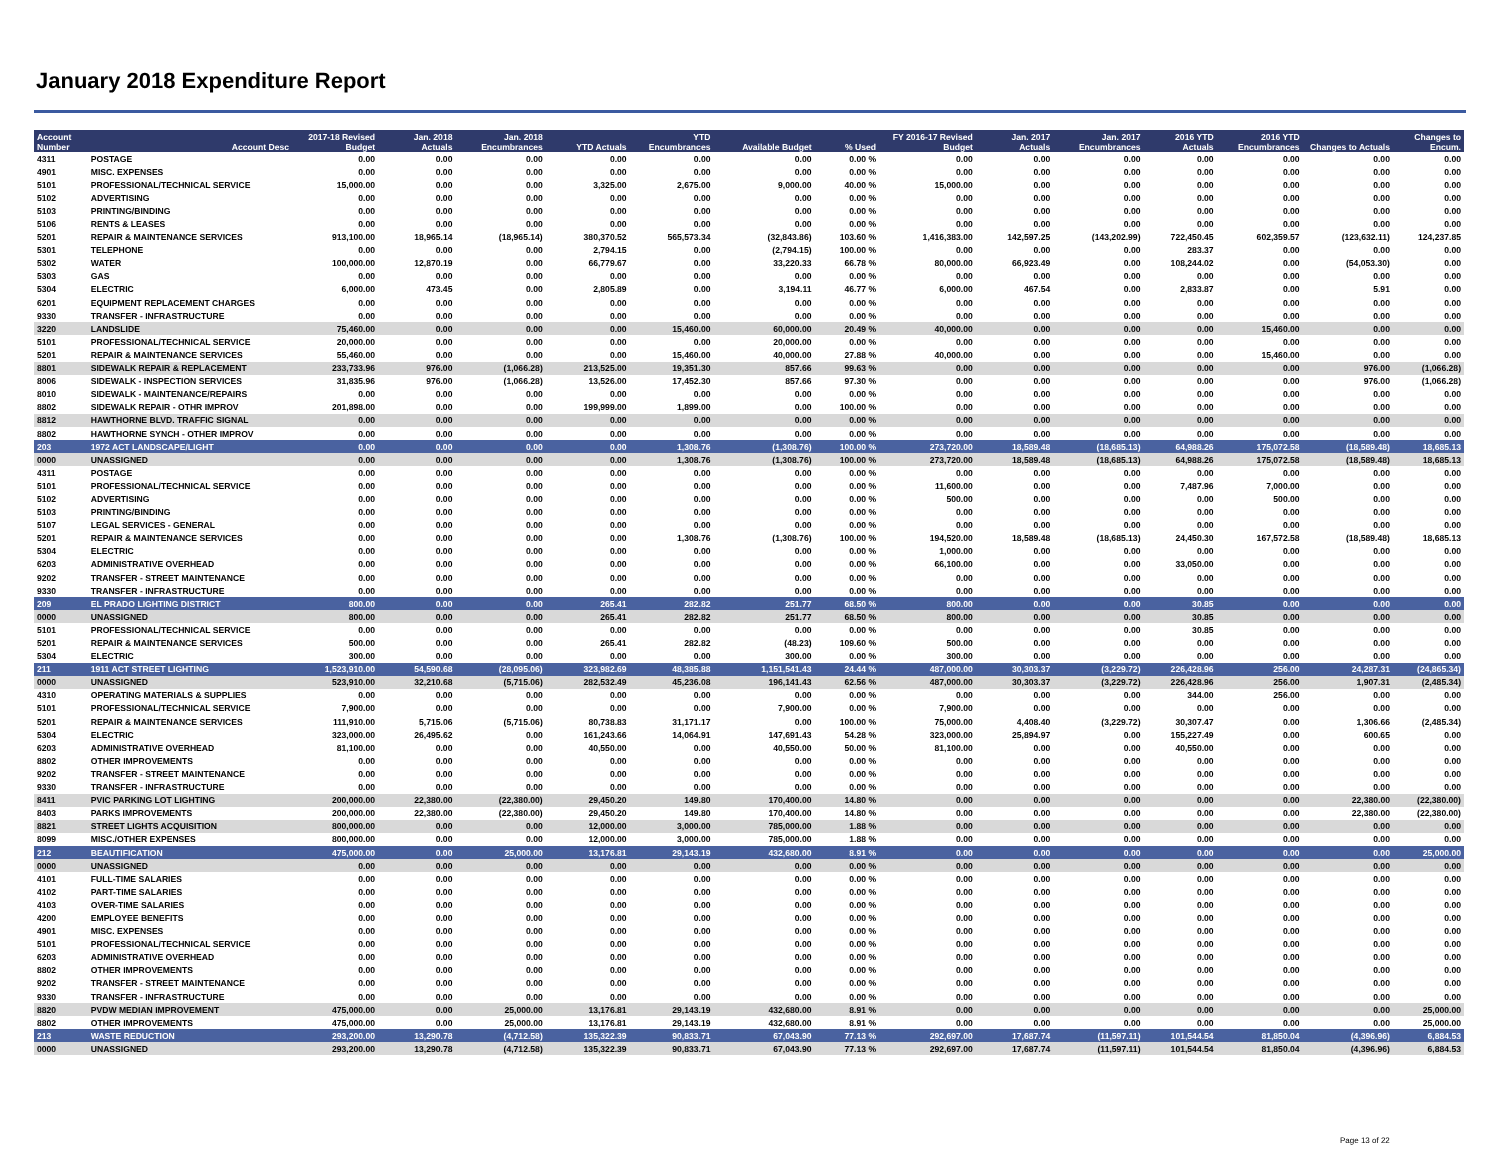January 2018 Expenditure Report
| Account Number | Account Desc | 2017-18 Revised Budget | Jan. 2018 Actuals | Jan. 2018 Encumbrances | YTD Actuals | YTD Encumbrances | Available Budget | % Used | FY 2016-17 Revised Budget | Jan. 2017 Actuals | Jan. 2017 Encumbrances | 2016 YTD Actuals | 2016 YTD Encumbrances | Changes to Actuals | Changes to Encum. |
| --- | --- | --- | --- | --- | --- | --- | --- | --- | --- | --- | --- | --- | --- | --- | --- |
| 4311 | POSTAGE | 0.00 | 0.00 | 0.00 | 0.00 | 0.00 | 0.00 | 0.00 % | 0.00 | 0.00 | 0.00 | 0.00 | 0.00 | 0.00 | 0.00 |
| 4901 | MISC. EXPENSES | 0.00 | 0.00 | 0.00 | 0.00 | 0.00 | 0.00 | 0.00 % | 0.00 | 0.00 | 0.00 | 0.00 | 0.00 | 0.00 | 0.00 |
| 5101 | PROFESSIONAL/TECHNICAL SERVICE | 15,000.00 | 0.00 | 0.00 | 3,325.00 | 2,675.00 | 9,000.00 | 40.00 % | 15,000.00 | 0.00 | 0.00 | 0.00 | 0.00 | 0.00 | 0.00 |
| 5102 | ADVERTISING | 0.00 | 0.00 | 0.00 | 0.00 | 0.00 | 0.00 | 0.00 % | 0.00 | 0.00 | 0.00 | 0.00 | 0.00 | 0.00 | 0.00 |
| 5103 | PRINTING/BINDING | 0.00 | 0.00 | 0.00 | 0.00 | 0.00 | 0.00 | 0.00 % | 0.00 | 0.00 | 0.00 | 0.00 | 0.00 | 0.00 | 0.00 |
| 5106 | RENTS & LEASES | 0.00 | 0.00 | 0.00 | 0.00 | 0.00 | 0.00 | 0.00 % | 0.00 | 0.00 | 0.00 | 0.00 | 0.00 | 0.00 | 0.00 |
| 5201 | REPAIR & MAINTENANCE SERVICES | 913,100.00 | 18,965.14 | (18,965.14) | 380,370.52 | 565,573.34 | (32,843.86) | 103.60 % | 1,416,383.00 | 142,597.25 | (143,202.99) | 722,450.45 | 602,359.57 | (123,632.11) | 124,237.85 |
| 5301 | TELEPHONE | 0.00 | 0.00 | 0.00 | 2,794.15 | 0.00 | (2,794.15) | 100.00 % | 0.00 | 0.00 | 0.00 | 283.37 | 0.00 | 0.00 | 0.00 |
| 5302 | WATER | 100,000.00 | 12,870.19 | 0.00 | 66,779.67 | 0.00 | 33,220.33 | 66.78 % | 80,000.00 | 66,923.49 | 0.00 | 108,244.02 | 0.00 | (54,053.30) | 0.00 |
| 5303 | GAS | 0.00 | 0.00 | 0.00 | 0.00 | 0.00 | 0.00 | 0.00 % | 0.00 | 0.00 | 0.00 | 0.00 | 0.00 | 0.00 | 0.00 |
| 5304 | ELECTRIC | 6,000.00 | 473.45 | 0.00 | 2,805.89 | 0.00 | 3,194.11 | 46.77 % | 6,000.00 | 467.54 | 0.00 | 2,833.87 | 0.00 | 5.91 | 0.00 |
| 6201 | EQUIPMENT REPLACEMENT CHARGES | 0.00 | 0.00 | 0.00 | 0.00 | 0.00 | 0.00 | 0.00 % | 0.00 | 0.00 | 0.00 | 0.00 | 0.00 | 0.00 | 0.00 |
| 9330 | TRANSFER - INFRASTRUCTURE | 0.00 | 0.00 | 0.00 | 0.00 | 0.00 | 0.00 | 0.00 % | 0.00 | 0.00 | 0.00 | 0.00 | 0.00 | 0.00 | 0.00 |
| 3220 | LANDSLIDE | 75,460.00 | 0.00 | 0.00 | 0.00 | 15,460.00 | 60,000.00 | 20.49 % | 40,000.00 | 0.00 | 0.00 | 0.00 | 15,460.00 | 0.00 | 0.00 |
| 5101 | PROFESSIONAL/TECHNICAL SERVICE | 20,000.00 | 0.00 | 0.00 | 0.00 | 0.00 | 20,000.00 | 0.00 % | 0.00 | 0.00 | 0.00 | 0.00 | 0.00 | 0.00 | 0.00 |
| 5201 | REPAIR & MAINTENANCE SERVICES | 55,460.00 | 0.00 | 0.00 | 0.00 | 15,460.00 | 40,000.00 | 27.88 % | 40,000.00 | 0.00 | 0.00 | 0.00 | 15,460.00 | 0.00 | 0.00 |
| 8801 | SIDEWALK REPAIR & REPLACEMENT | 233,733.96 | 976.00 | (1,066.28) | 213,525.00 | 19,351.30 | 857.66 | 99.63 % | 0.00 | 0.00 | 0.00 | 0.00 | 0.00 | 976.00 | (1,066.28) |
| 8006 | SIDEWALK - INSPECTION SERVICES | 31,835.96 | 976.00 | (1,066.28) | 13,526.00 | 17,452.30 | 857.66 | 97.30 % | 0.00 | 0.00 | 0.00 | 0.00 | 0.00 | 976.00 | (1,066.28) |
| 8010 | SIDEWALK - MAINTENANCE/REPAIRS | 0.00 | 0.00 | 0.00 | 0.00 | 0.00 | 0.00 | 0.00 % | 0.00 | 0.00 | 0.00 | 0.00 | 0.00 | 0.00 | 0.00 |
| 8802 | SIDEWALK REPAIR - OTHR IMPROV | 201,898.00 | 0.00 | 0.00 | 199,999.00 | 1,899.00 | 0.00 | 100.00 % | 0.00 | 0.00 | 0.00 | 0.00 | 0.00 | 0.00 | 0.00 |
| 8812 | HAWTHORNE BLVD. TRAFFIC SIGNAL | 0.00 | 0.00 | 0.00 | 0.00 | 0.00 | 0.00 | 0.00 % | 0.00 | 0.00 | 0.00 | 0.00 | 0.00 | 0.00 | 0.00 |
| 8802 | HAWTHORNE SYNCH - OTHER IMPROV | 0.00 | 0.00 | 0.00 | 0.00 | 0.00 | 0.00 | 0.00 % | 0.00 | 0.00 | 0.00 | 0.00 | 0.00 | 0.00 | 0.00 |
| 203 | 1972 ACT LANDSCAPE/LIGHT | 0.00 | 0.00 | 0.00 | 0.00 | 1,308.76 | (1,308.76) | 100.00 % | 273,720.00 | 18,589.48 | (18,685.13) | 64,988.26 | 175,072.58 | (18,589.48) | 18,685.13 |
| 0000 | UNASSIGNED | 0.00 | 0.00 | 0.00 | 0.00 | 1,308.76 | (1,308.76) | 100.00 % | 273,720.00 | 18,589.48 | (18,685.13) | 64,988.26 | 175,072.58 | (18,589.48) | 18,685.13 |
| 4311 | POSTAGE | 0.00 | 0.00 | 0.00 | 0.00 | 0.00 | 0.00 | 0.00 % | 0.00 | 0.00 | 0.00 | 0.00 | 0.00 | 0.00 | 0.00 |
| 5101 | PROFESSIONAL/TECHNICAL SERVICE | 0.00 | 0.00 | 0.00 | 0.00 | 0.00 | 0.00 | 0.00 % | 11,600.00 | 0.00 | 0.00 | 7,487.96 | 7,000.00 | 0.00 | 0.00 |
| 5102 | ADVERTISING | 0.00 | 0.00 | 0.00 | 0.00 | 0.00 | 0.00 | 0.00 % | 500.00 | 0.00 | 0.00 | 0.00 | 500.00 | 0.00 | 0.00 |
| 5103 | PRINTING/BINDING | 0.00 | 0.00 | 0.00 | 0.00 | 0.00 | 0.00 | 0.00 % | 0.00 | 0.00 | 0.00 | 0.00 | 0.00 | 0.00 | 0.00 |
| 5107 | LEGAL SERVICES - GENERAL | 0.00 | 0.00 | 0.00 | 0.00 | 0.00 | 0.00 | 0.00 % | 0.00 | 0.00 | 0.00 | 0.00 | 0.00 | 0.00 | 0.00 |
| 5201 | REPAIR & MAINTENANCE SERVICES | 0.00 | 0.00 | 0.00 | 0.00 | 1,308.76 | (1,308.76) | 100.00 % | 194,520.00 | 18,589.48 | (18,685.13) | 24,450.30 | 167,572.58 | (18,589.48) | 18,685.13 |
| 5304 | ELECTRIC | 0.00 | 0.00 | 0.00 | 0.00 | 0.00 | 0.00 | 0.00 % | 1,000.00 | 0.00 | 0.00 | 0.00 | 0.00 | 0.00 | 0.00 |
| 6203 | ADMINISTRATIVE OVERHEAD | 0.00 | 0.00 | 0.00 | 0.00 | 0.00 | 0.00 | 0.00 % | 66,100.00 | 0.00 | 0.00 | 33,050.00 | 0.00 | 0.00 | 0.00 |
| 9202 | TRANSFER - STREET MAINTENANCE | 0.00 | 0.00 | 0.00 | 0.00 | 0.00 | 0.00 | 0.00 % | 0.00 | 0.00 | 0.00 | 0.00 | 0.00 | 0.00 | 0.00 |
| 9330 | TRANSFER - INFRASTRUCTURE | 0.00 | 0.00 | 0.00 | 0.00 | 0.00 | 0.00 | 0.00 % | 0.00 | 0.00 | 0.00 | 0.00 | 0.00 | 0.00 | 0.00 |
| 209 | EL PRADO LIGHTING DISTRICT | 800.00 | 0.00 | 0.00 | 265.41 | 282.82 | 251.77 | 68.50 % | 800.00 | 0.00 | 0.00 | 30.85 | 0.00 | 0.00 | 0.00 |
| 0000 | UNASSIGNED | 800.00 | 0.00 | 0.00 | 265.41 | 282.82 | 251.77 | 68.50 % | 800.00 | 0.00 | 0.00 | 30.85 | 0.00 | 0.00 | 0.00 |
| 5101 | PROFESSIONAL/TECHNICAL SERVICE | 0.00 | 0.00 | 0.00 | 0.00 | 0.00 | 0.00 | 0.00 % | 0.00 | 0.00 | 0.00 | 30.85 | 0.00 | 0.00 | 0.00 |
| 5201 | REPAIR & MAINTENANCE SERVICES | 500.00 | 0.00 | 0.00 | 265.41 | 282.82 | (48.23) | 109.60 % | 500.00 | 0.00 | 0.00 | 0.00 | 0.00 | 0.00 | 0.00 |
| 5304 | ELECTRIC | 300.00 | 0.00 | 0.00 | 0.00 | 0.00 | 300.00 | 0.00 % | 300.00 | 0.00 | 0.00 | 0.00 | 0.00 | 0.00 | 0.00 |
| 211 | 1911 ACT STREET LIGHTING | 1,523,910.00 | 54,590.68 | (28,095.06) | 323,982.69 | 48,385.88 | 1,151,541.43 | 24.44 % | 487,000.00 | 30,303.37 | (3,229.72) | 226,428.96 | 256.00 | 24,287.31 | (24,865.34) |
| 0000 | UNASSIGNED | 523,910.00 | 32,210.68 | (5,715.06) | 282,532.49 | 45,236.08 | 196,141.43 | 62.56 % | 487,000.00 | 30,303.37 | (3,229.72) | 226,428.96 | 256.00 | 1,907.31 | (2,485.34) |
| 4310 | OPERATING MATERIALS & SUPPLIES | 0.00 | 0.00 | 0.00 | 0.00 | 0.00 | 0.00 | 0.00 % | 0.00 | 0.00 | 0.00 | 344.00 | 256.00 | 0.00 | 0.00 |
| 5101 | PROFESSIONAL/TECHNICAL SERVICE | 7,900.00 | 0.00 | 0.00 | 0.00 | 0.00 | 7,900.00 | 0.00 % | 7,900.00 | 0.00 | 0.00 | 0.00 | 0.00 | 0.00 | 0.00 |
| 5201 | REPAIR & MAINTENANCE SERVICES | 111,910.00 | 5,715.06 | (5,715.06) | 80,738.83 | 31,171.17 | 0.00 | 100.00 % | 75,000.00 | 4,408.40 | (3,229.72) | 30,307.47 | 0.00 | 1,306.66 | (2,485.34) |
| 5304 | ELECTRIC | 323,000.00 | 26,495.62 | 0.00 | 161,243.66 | 14,064.91 | 147,691.43 | 54.28 % | 323,000.00 | 25,894.97 | 0.00 | 155,227.49 | 0.00 | 600.65 | 0.00 |
| 6203 | ADMINISTRATIVE OVERHEAD | 81,100.00 | 0.00 | 0.00 | 40,550.00 | 0.00 | 40,550.00 | 50.00 % | 81,100.00 | 0.00 | 0.00 | 40,550.00 | 0.00 | 0.00 | 0.00 |
| 8802 | OTHER IMPROVEMENTS | 0.00 | 0.00 | 0.00 | 0.00 | 0.00 | 0.00 | 0.00 % | 0.00 | 0.00 | 0.00 | 0.00 | 0.00 | 0.00 | 0.00 |
| 9202 | TRANSFER - STREET MAINTENANCE | 0.00 | 0.00 | 0.00 | 0.00 | 0.00 | 0.00 | 0.00 % | 0.00 | 0.00 | 0.00 | 0.00 | 0.00 | 0.00 | 0.00 |
| 9330 | TRANSFER - INFRASTRUCTURE | 0.00 | 0.00 | 0.00 | 0.00 | 0.00 | 0.00 | 0.00 % | 0.00 | 0.00 | 0.00 | 0.00 | 0.00 | 0.00 | 0.00 |
| 8411 | PVIC PARKING LOT LIGHTING | 200,000.00 | 22,380.00 | (22,380.00) | 29,450.20 | 149.80 | 170,400.00 | 14.80 % | 0.00 | 0.00 | 0.00 | 0.00 | 0.00 | 22,380.00 | (22,380.00) |
| 8403 | PARKS IMPROVEMENTS | 200,000.00 | 22,380.00 | (22,380.00) | 29,450.20 | 149.80 | 170,400.00 | 14.80 % | 0.00 | 0.00 | 0.00 | 0.00 | 0.00 | 22,380.00 | (22,380.00) |
| 8821 | STREET LIGHTS ACQUISITION | 800,000.00 | 0.00 | 0.00 | 12,000.00 | 3,000.00 | 785,000.00 | 1.88 % | 0.00 | 0.00 | 0.00 | 0.00 | 0.00 | 0.00 | 0.00 |
| 8099 | MISC./OTHER EXPENSES | 800,000.00 | 0.00 | 0.00 | 12,000.00 | 3,000.00 | 785,000.00 | 1.88 % | 0.00 | 0.00 | 0.00 | 0.00 | 0.00 | 0.00 | 0.00 |
| 212 | BEAUTIFICATION | 475,000.00 | 0.00 | 25,000.00 | 13,176.81 | 29,143.19 | 432,680.00 | 8.91 % | 0.00 | 0.00 | 0.00 | 0.00 | 0.00 | 0.00 | 25,000.00 |
| 0000 | UNASSIGNED | 0.00 | 0.00 | 0.00 | 0.00 | 0.00 | 0.00 | 0.00 % | 0.00 | 0.00 | 0.00 | 0.00 | 0.00 | 0.00 | 0.00 |
| 4101 | FULL-TIME SALARIES | 0.00 | 0.00 | 0.00 | 0.00 | 0.00 | 0.00 | 0.00 % | 0.00 | 0.00 | 0.00 | 0.00 | 0.00 | 0.00 | 0.00 |
| 4102 | PART-TIME SALARIES | 0.00 | 0.00 | 0.00 | 0.00 | 0.00 | 0.00 | 0.00 % | 0.00 | 0.00 | 0.00 | 0.00 | 0.00 | 0.00 | 0.00 |
| 4103 | OVER-TIME SALARIES | 0.00 | 0.00 | 0.00 | 0.00 | 0.00 | 0.00 | 0.00 % | 0.00 | 0.00 | 0.00 | 0.00 | 0.00 | 0.00 | 0.00 |
| 4200 | EMPLOYEE BENEFITS | 0.00 | 0.00 | 0.00 | 0.00 | 0.00 | 0.00 | 0.00 % | 0.00 | 0.00 | 0.00 | 0.00 | 0.00 | 0.00 | 0.00 |
| 4901 | MISC. EXPENSES | 0.00 | 0.00 | 0.00 | 0.00 | 0.00 | 0.00 | 0.00 % | 0.00 | 0.00 | 0.00 | 0.00 | 0.00 | 0.00 | 0.00 |
| 5101 | PROFESSIONAL/TECHNICAL SERVICE | 0.00 | 0.00 | 0.00 | 0.00 | 0.00 | 0.00 | 0.00 % | 0.00 | 0.00 | 0.00 | 0.00 | 0.00 | 0.00 | 0.00 |
| 6203 | ADMINISTRATIVE OVERHEAD | 0.00 | 0.00 | 0.00 | 0.00 | 0.00 | 0.00 | 0.00 % | 0.00 | 0.00 | 0.00 | 0.00 | 0.00 | 0.00 | 0.00 |
| 8802 | OTHER IMPROVEMENTS | 0.00 | 0.00 | 0.00 | 0.00 | 0.00 | 0.00 | 0.00 % | 0.00 | 0.00 | 0.00 | 0.00 | 0.00 | 0.00 | 0.00 |
| 9202 | TRANSFER - STREET MAINTENANCE | 0.00 | 0.00 | 0.00 | 0.00 | 0.00 | 0.00 | 0.00 % | 0.00 | 0.00 | 0.00 | 0.00 | 0.00 | 0.00 | 0.00 |
| 9330 | TRANSFER - INFRASTRUCTURE | 0.00 | 0.00 | 0.00 | 0.00 | 0.00 | 0.00 | 0.00 % | 0.00 | 0.00 | 0.00 | 0.00 | 0.00 | 0.00 | 0.00 |
| 8820 | PVDW MEDIAN IMPROVEMENT | 475,000.00 | 0.00 | 25,000.00 | 13,176.81 | 29,143.19 | 432,680.00 | 8.91 % | 0.00 | 0.00 | 0.00 | 0.00 | 0.00 | 0.00 | 25,000.00 |
| 8802 | OTHER IMPROVEMENTS | 475,000.00 | 0.00 | 25,000.00 | 13,176.81 | 29,143.19 | 432,680.00 | 8.91 % | 0.00 | 0.00 | 0.00 | 0.00 | 0.00 | 0.00 | 25,000.00 |
| 213 | WASTE REDUCTION | 293,200.00 | 13,290.78 | (4,712.58) | 135,322.39 | 90,833.71 | 67,043.90 | 77.13 % | 292,697.00 | 17,687.74 | (11,597.11) | 101,544.54 | 81,850.04 | (4,396.96) | 6,884.53 |
| 0000 | UNASSIGNED | 293,200.00 | 13,290.78 | (4,712.58) | 135,322.39 | 90,833.71 | 67,043.90 | 77.13 % | 292,697.00 | 17,687.74 | (11,597.11) | 101,544.54 | 81,850.04 | (4,396.96) | 6,884.53 |
Page 13 of 22